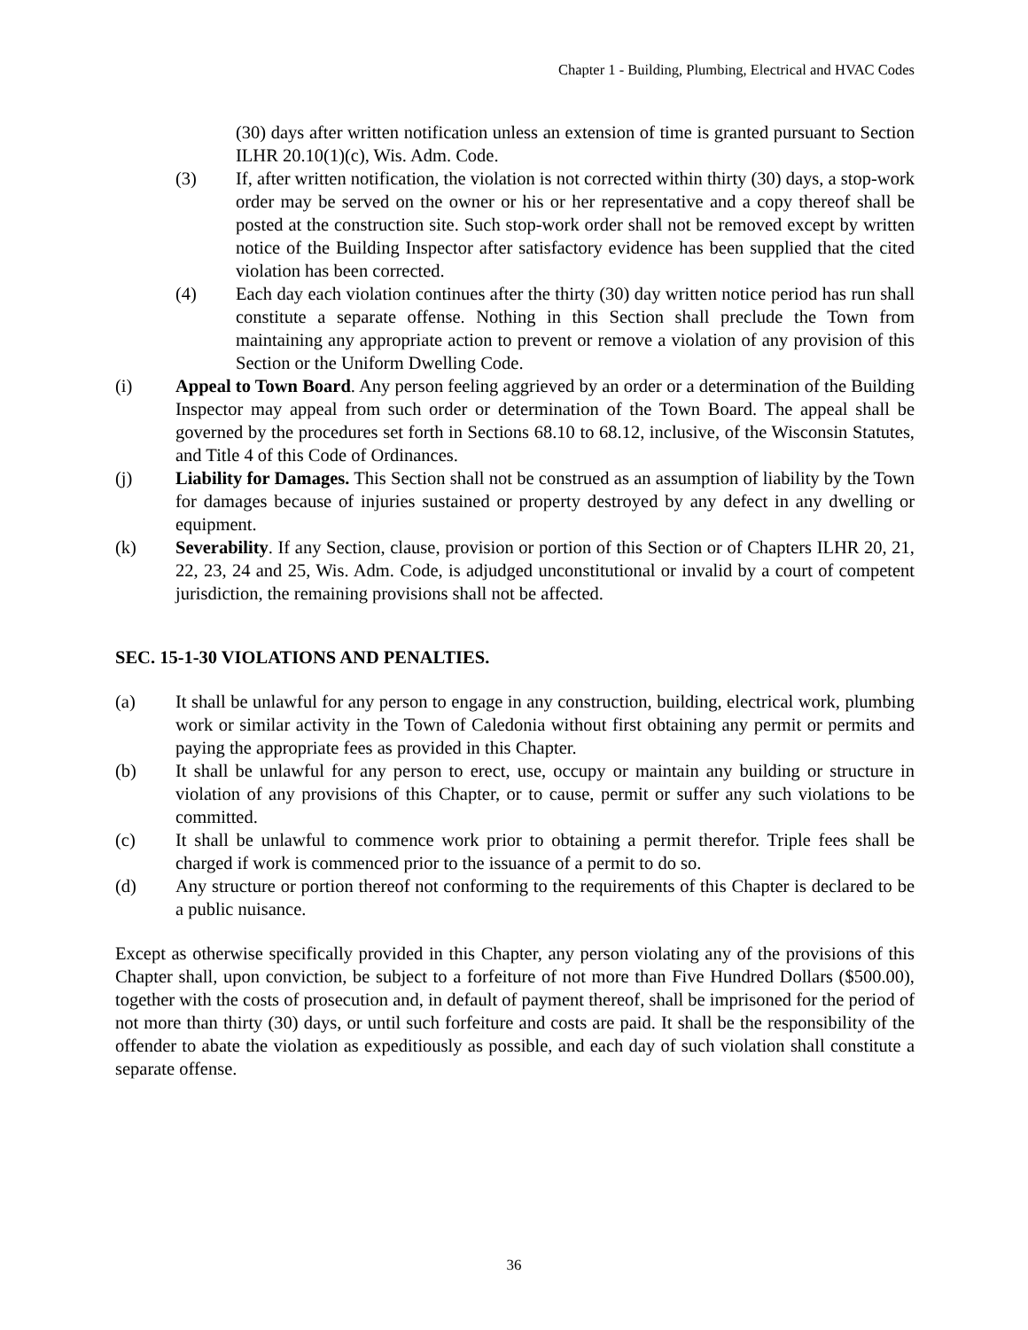Chapter 1 - Building, Plumbing, Electrical and HVAC Codes
(30) days after written notification unless an extension of time is granted pursuant to Section ILHR 20.10(1)(c), Wis. Adm. Code.
(3) If, after written notification, the violation is not corrected within thirty (30) days, a stop-work order may be served on the owner or his or her representative and a copy thereof shall be posted at the construction site. Such stop-work order shall not be removed except by written notice of the Building Inspector after satisfactory evidence has been supplied that the cited violation has been corrected.
(4) Each day each violation continues after the thirty (30) day written notice period has run shall constitute a separate offense. Nothing in this Section shall preclude the Town from maintaining any appropriate action to prevent or remove a violation of any provision of this Section or the Uniform Dwelling Code.
(i) Appeal to Town Board. Any person feeling aggrieved by an order or a determination of the Building Inspector may appeal from such order or determination of the Town Board. The appeal shall be governed by the procedures set forth in Sections 68.10 to 68.12, inclusive, of the Wisconsin Statutes, and Title 4 of this Code of Ordinances.
(j) Liability for Damages. This Section shall not be construed as an assumption of liability by the Town for damages because of injuries sustained or property destroyed by any defect in any dwelling or equipment.
(k) Severability. If any Section, clause, provision or portion of this Section or of Chapters ILHR 20, 21, 22, 23, 24 and 25, Wis. Adm. Code, is adjudged unconstitutional or invalid by a court of competent jurisdiction, the remaining provisions shall not be affected.
SEC. 15-1-30 VIOLATIONS AND PENALTIES.
(a) It shall be unlawful for any person to engage in any construction, building, electrical work, plumbing work or similar activity in the Town of Caledonia without first obtaining any permit or permits and paying the appropriate fees as provided in this Chapter.
(b) It shall be unlawful for any person to erect, use, occupy or maintain any building or structure in violation of any provisions of this Chapter, or to cause, permit or suffer any such violations to be committed.
(c) It shall be unlawful to commence work prior to obtaining a permit therefor. Triple fees shall be charged if work is commenced prior to the issuance of a permit to do so.
(d) Any structure or portion thereof not conforming to the requirements of this Chapter is declared to be a public nuisance.
Except as otherwise specifically provided in this Chapter, any person violating any of the provisions of this Chapter shall, upon conviction, be subject to a forfeiture of not more than Five Hundred Dollars ($500.00), together with the costs of prosecution and, in default of payment thereof, shall be imprisoned for the period of not more than thirty (30) days, or until such forfeiture and costs are paid. It shall be the responsibility of the offender to abate the violation as expeditiously as possible, and each day of such violation shall constitute a separate offense.
36